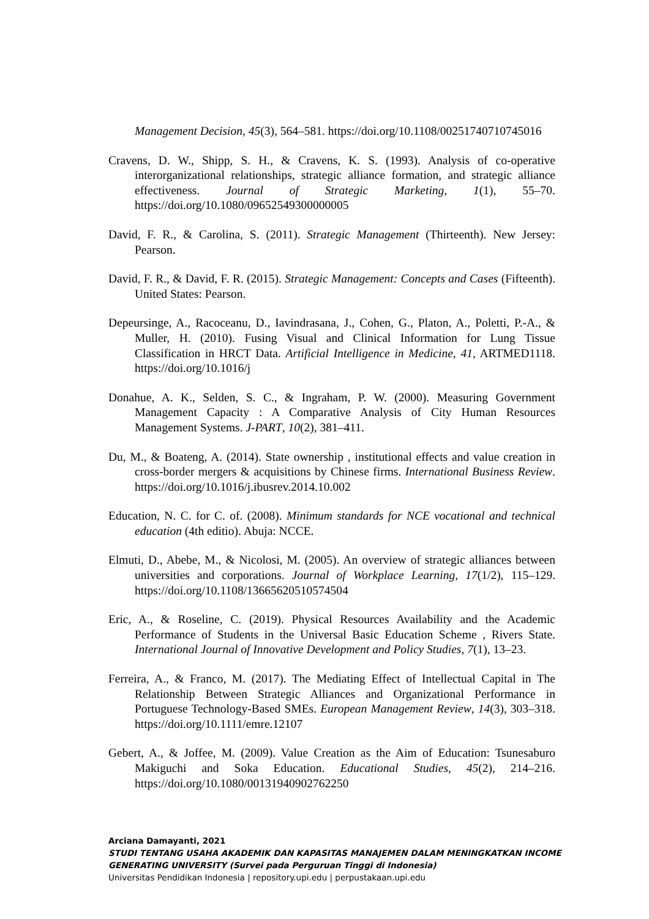Management Decision, 45(3), 564–581. https://doi.org/10.1108/00251740710745016
Cravens, D. W., Shipp, S. H., & Cravens, K. S. (1993). Analysis of co-operative interorganizational relationships, strategic alliance formation, and strategic alliance effectiveness. Journal of Strategic Marketing, 1(1), 55–70. https://doi.org/10.1080/09652549300000005
David, F. R., & Carolina, S. (2011). Strategic Management (Thirteenth). New Jersey: Pearson.
David, F. R., & David, F. R. (2015). Strategic Management: Concepts and Cases (Fifteenth). United States: Pearson.
Depeursinge, A., Racoceanu, D., Iavindrasana, J., Cohen, G., Platon, A., Poletti, P.-A., & Muller, H. (2010). Fusing Visual and Clinical Information for Lung Tissue Classification in HRCT Data. Artificial Intelligence in Medicine, 41, ARTMED1118. https://doi.org/10.1016/j
Donahue, A. K., Selden, S. C., & Ingraham, P. W. (2000). Measuring Government Management Capacity : A Comparative Analysis of City Human Resources Management Systems. J-PART, 10(2), 381–411.
Du, M., & Boateng, A. (2014). State ownership , institutional effects and value creation in cross-border mergers & acquisitions by Chinese firms. International Business Review. https://doi.org/10.1016/j.ibusrev.2014.10.002
Education, N. C. for C. of. (2008). Minimum standards for NCE vocational and technical education (4th editio). Abuja: NCCE.
Elmuti, D., Abebe, M., & Nicolosi, M. (2005). An overview of strategic alliances between universities and corporations. Journal of Workplace Learning, 17(1/2), 115–129. https://doi.org/10.1108/13665620510574504
Eric, A., & Roseline, C. (2019). Physical Resources Availability and the Academic Performance of Students in the Universal Basic Education Scheme , Rivers State. International Journal of Innovative Development and Policy Studies, 7(1), 13–23.
Ferreira, A., & Franco, M. (2017). The Mediating Effect of Intellectual Capital in The Relationship Between Strategic Alliances and Organizational Performance in Portuguese Technology-Based SMEs. European Management Review, 14(3), 303–318. https://doi.org/10.1111/emre.12107
Gebert, A., & Joffee, M. (2009). Value Creation as the Aim of Education: Tsunesaburo Makiguchi and Soka Education. Educational Studies, 45(2), 214–216. https://doi.org/10.1080/00131940902762250
Arciana Damayanti, 2021
STUDI TENTANG USAHA AKADEMIK DAN KAPASITAS MANAJEMEN DALAM MENINGKATKAN INCOME GENERATING UNIVERSITY (Survei pada Perguruan Tinggi di Indonesia)
Universitas Pendidikan Indonesia | repository.upi.edu | perpustakaan.upi.edu